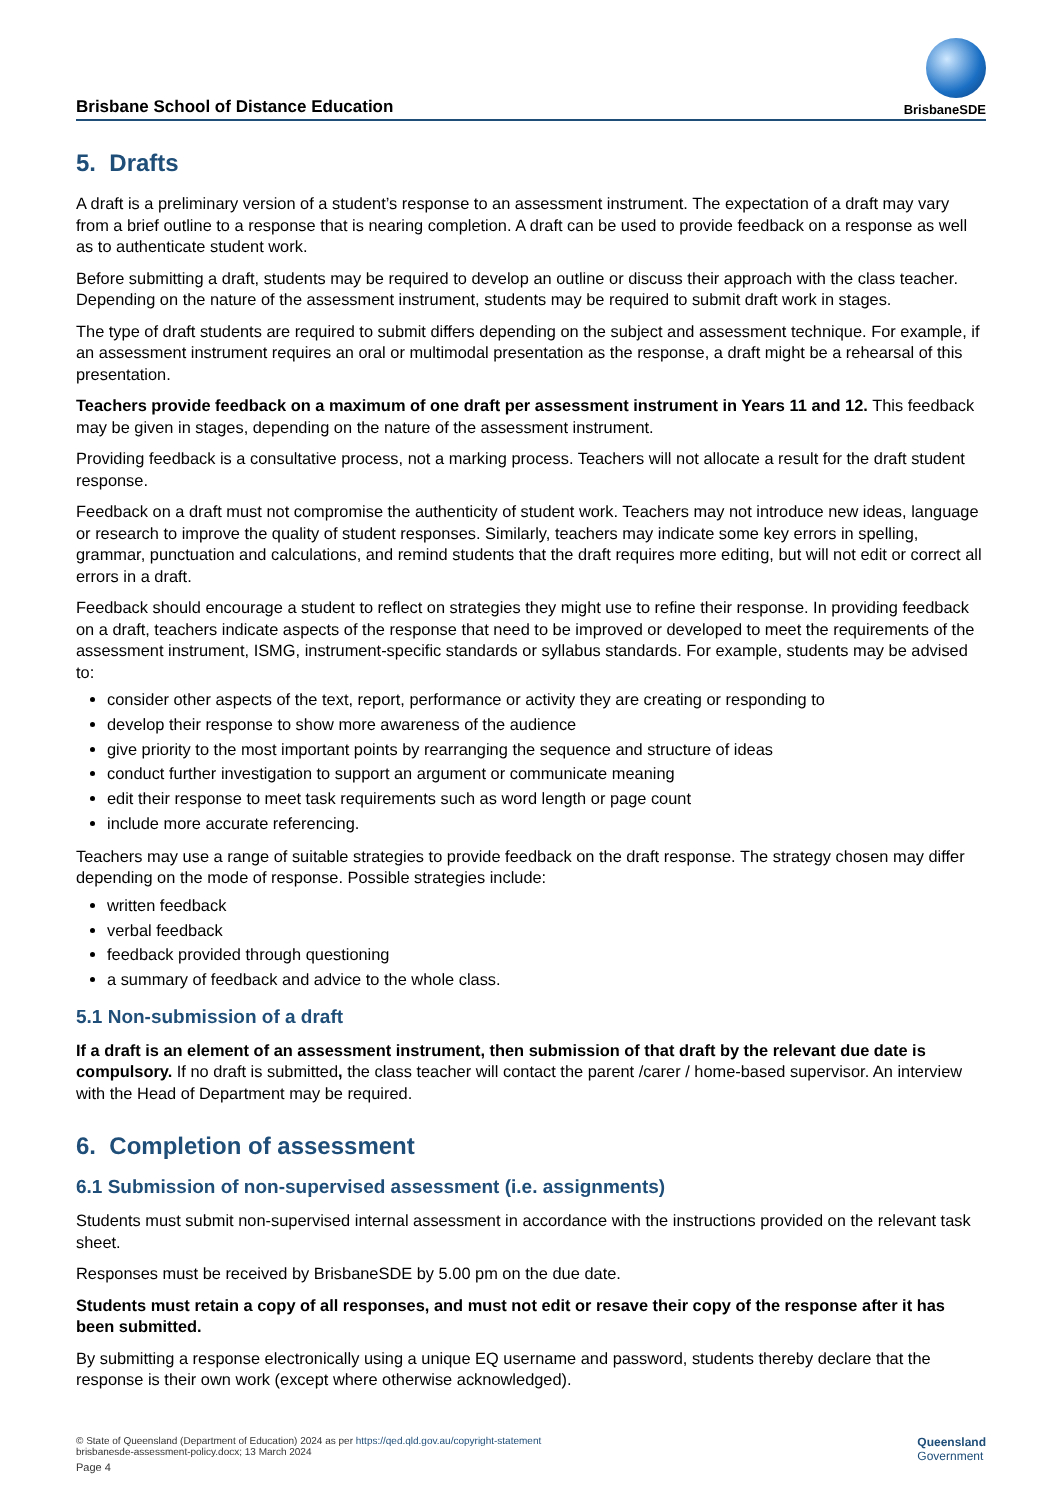Brisbane School of Distance Education
BrisbaneSDE
5. Drafts
A draft is a preliminary version of a student’s response to an assessment instrument. The expectation of a draft may vary from a brief outline to a response that is nearing completion. A draft can be used to provide feedback on a response as well as to authenticate student work.
Before submitting a draft, students may be required to develop an outline or discuss their approach with the class teacher. Depending on the nature of the assessment instrument, students may be required to submit draft work in stages.
The type of draft students are required to submit differs depending on the subject and assessment technique. For example, if an assessment instrument requires an oral or multimodal presentation as the response, a draft might be a rehearsal of this presentation.
Teachers provide feedback on a maximum of one draft per assessment instrument in Years 11 and 12. This feedback may be given in stages, depending on the nature of the assessment instrument.
Providing feedback is a consultative process, not a marking process. Teachers will not allocate a result for the draft student response.
Feedback on a draft must not compromise the authenticity of student work. Teachers may not introduce new ideas, language or research to improve the quality of student responses. Similarly, teachers may indicate some key errors in spelling, grammar, punctuation and calculations, and remind students that the draft requires more editing, but will not edit or correct all errors in a draft.
Feedback should encourage a student to reflect on strategies they might use to refine their response. In providing feedback on a draft, teachers indicate aspects of the response that need to be improved or developed to meet the requirements of the assessment instrument, ISMG, instrument-specific standards or syllabus standards. For example, students may be advised to:
consider other aspects of the text, report, performance or activity they are creating or responding to
develop their response to show more awareness of the audience
give priority to the most important points by rearranging the sequence and structure of ideas
conduct further investigation to support an argument or communicate meaning
edit their response to meet task requirements such as word length or page count
include more accurate referencing.
Teachers may use a range of suitable strategies to provide feedback on the draft response. The strategy chosen may differ depending on the mode of response. Possible strategies include:
written feedback
verbal feedback
feedback provided through questioning
a summary of feedback and advice to the whole class.
5.1 Non-submission of a draft
If a draft is an element of an assessment instrument, then submission of that draft by the relevant due date is compulsory. If no draft is submitted, the class teacher will contact the parent /carer / home-based supervisor. An interview with the Head of Department may be required.
6. Completion of assessment
6.1 Submission of non-supervised assessment (i.e. assignments)
Students must submit non-supervised internal assessment in accordance with the instructions provided on the relevant task sheet.
Responses must be received by BrisbaneSDE by 5.00 pm on the due date.
Students must retain a copy of all responses, and must not edit or resave their copy of the response after it has been submitted.
By submitting a response electronically using a unique EQ username and password, students thereby declare that the response is their own work (except where otherwise acknowledged).
© State of Queensland (Department of Education) 2024 as per https://qed.qld.gov.au/copyright-statement
brisbanesde-assessment-policy.docx; 13 March 2024
Page 4
Queensland
Government